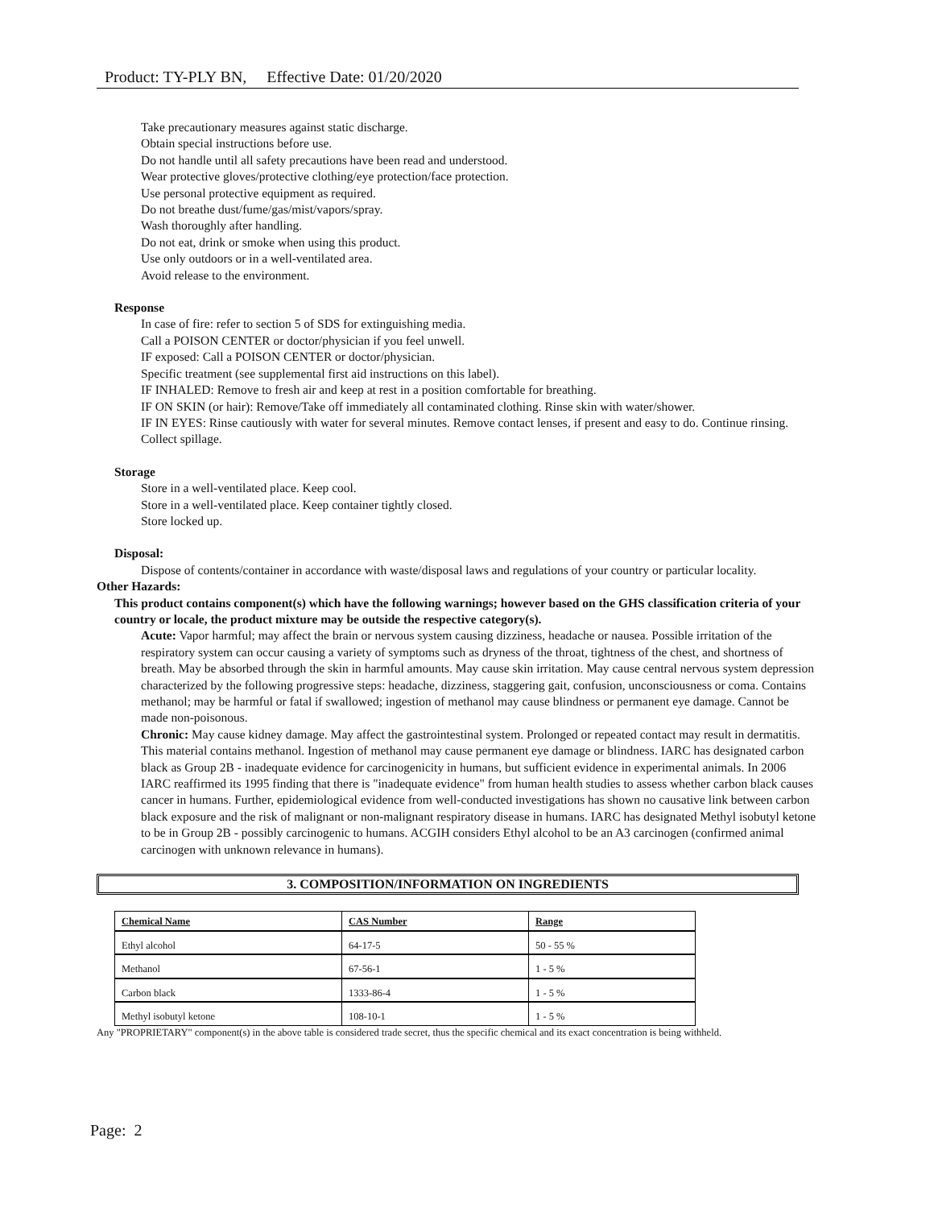Product: TY-PLY BN, Effective Date: 01/20/2020
Take precautionary measures against static discharge.
Obtain special instructions before use.
Do not handle until all safety precautions have been read and understood.
Wear protective gloves/protective clothing/eye protection/face protection.
Use personal protective equipment as required.
Do not breathe dust/fume/gas/mist/vapors/spray.
Wash thoroughly after handling.
Do not eat, drink or smoke when using this product.
Use only outdoors or in a well-ventilated area.
Avoid release to the environment.
Response
In case of fire: refer to section 5 of SDS for extinguishing media.
Call a POISON CENTER or doctor/physician if you feel unwell.
IF exposed: Call a POISON CENTER or doctor/physician.
Specific treatment (see supplemental first aid instructions on this label).
IF INHALED: Remove to fresh air and keep at rest in a position comfortable for breathing.
IF ON SKIN (or hair): Remove/Take off immediately all contaminated clothing. Rinse skin with water/shower.
IF IN EYES: Rinse cautiously with water for several minutes. Remove contact lenses, if present and easy to do. Continue rinsing.
Collect spillage.
Storage
Store in a well-ventilated place. Keep cool.
Store in a well-ventilated place. Keep container tightly closed.
Store locked up.
Disposal:
Dispose of contents/container in accordance with waste/disposal laws and regulations of your country or particular locality.
Other Hazards:
This product contains component(s) which have the following warnings; however based on the GHS classification criteria of your country or locale, the product mixture may be outside the respective category(s).
Acute: Vapor harmful; may affect the brain or nervous system causing dizziness, headache or nausea. Possible irritation of the respiratory system can occur causing a variety of symptoms such as dryness of the throat, tightness of the chest, and shortness of breath. May be absorbed through the skin in harmful amounts. May cause skin irritation. May cause central nervous system depression characterized by the following progressive steps: headache, dizziness, staggering gait, confusion, unconsciousness or coma. Contains methanol; may be harmful or fatal if swallowed; ingestion of methanol may cause blindness or permanent eye damage. Cannot be made non-poisonous.
Chronic: May cause kidney damage. May affect the gastrointestinal system. Prolonged or repeated contact may result in dermatitis. This material contains methanol. Ingestion of methanol may cause permanent eye damage or blindness. IARC has designated carbon black as Group 2B - inadequate evidence for carcinogenicity in humans, but sufficient evidence in experimental animals. In 2006 IARC reaffirmed its 1995 finding that there is "inadequate evidence" from human health studies to assess whether carbon black causes cancer in humans. Further, epidemiological evidence from well-conducted investigations has shown no causative link between carbon black exposure and the risk of malignant or non-malignant respiratory disease in humans. IARC has designated Methyl isobutyl ketone to be in Group 2B - possibly carcinogenic to humans. ACGIH considers Ethyl alcohol to be an A3 carcinogen (confirmed animal carcinogen with unknown relevance in humans).
3. COMPOSITION/INFORMATION ON INGREDIENTS
| Chemical Name | CAS Number | Range |
| --- | --- | --- |
| Ethyl alcohol | 64-17-5 | 50 - 55 % |
| Methanol | 67-56-1 | 1 - 5 % |
| Carbon black | 1333-86-4 | 1 - 5 % |
| Methyl isobutyl ketone | 108-10-1 | 1 - 5 % |
Any "PROPRIETARY" component(s) in the above table is considered trade secret, thus the specific chemical and its exact concentration is being withheld.
Page: 2